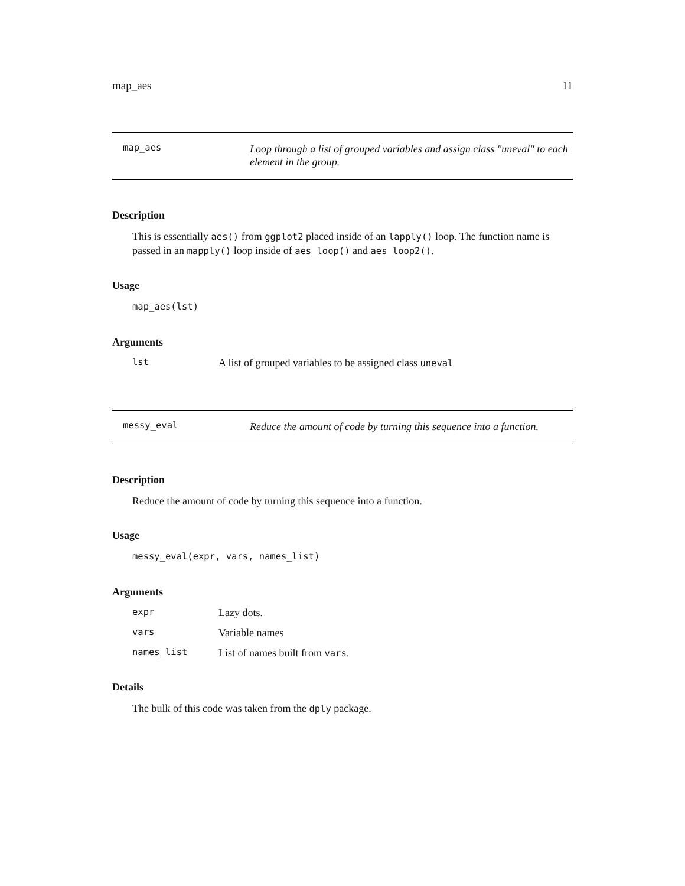map_aes 11
map_aes
Loop through a list of grouped variables and assign class "uneval" to each element in the group.
Description
This is essentially aes() from ggplot2 placed inside of an lapply() loop. The function name is passed in an mapply() loop inside of aes_loop() and aes_loop2().
Usage
map_aes(lst)
Arguments
lst A list of grouped variables to be assigned class uneval
messy_eval
Reduce the amount of code by turning this sequence into a function.
Description
Reduce the amount of code by turning this sequence into a function.
Usage
messy_eval(expr, vars, names_list)
Arguments
expr Lazy dots.
vars Variable names
names_list List of names built from vars.
Details
The bulk of this code was taken from the dply package.